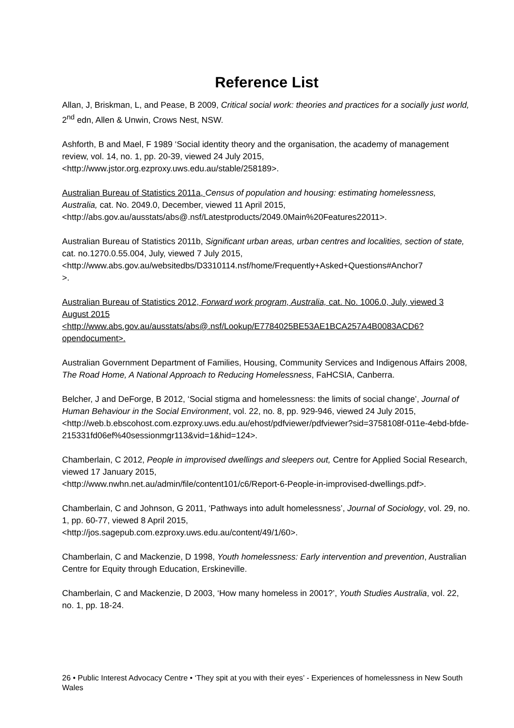Reference List
Allan, J, Briskman, L, and Pease, B 2009, Critical social work: theories and practices for a socially just world, 2<sup>nd</sup> edn, Allen & Unwin, Crows Nest, NSW.
Ashforth, B and Mael, F 1989 ‘Social identity theory and the organisation, the academy of management review, vol. 14, no. 1, pp. 20-39, viewed 24 July 2015, <http://www.jstor.org.ezproxy.uws.edu.au/stable/258189>.
Australian Bureau of Statistics 2011a, Census of population and housing: estimating homelessness, Australia, cat. No. 2049.0, December, viewed 11 April 2015, <http://abs.gov.au/ausstats/abs@.nsf/Latestproducts/2049.0Main%20Features22011>.
Australian Bureau of Statistics 2011b, Significant urban areas, urban centres and localities, section of state, cat. no.1270.0.55.004, July, viewed 7 July 2015, <http://www.abs.gov.au/websitedbs/D3310114.nsf/home/Frequently+Asked+Questions#Anchor7
>.
Australian Bureau of Statistics 2012, Forward work program, Australia, cat. No. 1006.0, July, viewed 3 August 2015
<http://www.abs.gov.au/ausstats/abs@.nsf/Lookup/E7784025BE53AE1BCA257A4B0083ACD6?opendocument>.
Australian Government Department of Families, Housing, Community Services and Indigenous Affairs 2008, The Road Home, A National Approach to Reducing Homelessness, FaHCSIA, Canberra.
Belcher, J and DeForge, B 2012, ‘Social stigma and homelessness: the limits of social change’, Journal of Human Behaviour in the Social Environment, vol. 22, no. 8, pp. 929-946, viewed 24 July 2015,
<http://web.b.ebscohost.com.ezproxy.uws.edu.au/ehost/pdfviewer/pdfviewer?sid=3758108f-011e-4ebd-bfde-215331fd06ef%40sessionmgr113&vid=1&hid=124>.
Chamberlain, C 2012, People in improvised dwellings and sleepers out, Centre for Applied Social Research, viewed 17 January 2015,
<http://www.nwhn.net.au/admin/file/content101/c6/Report-6-People-in-improvised-dwellings.pdf>.
Chamberlain, C and Johnson, G 2011, ‘Pathways into adult homelessness’, Journal of Sociology, vol. 29, no. 1, pp. 60-77, viewed 8 April 2015,
<http://jos.sagepub.com.ezproxy.uws.edu.au/content/49/1/60>.
Chamberlain, C and Mackenzie, D 1998, Youth homelessness: Early intervention and prevention, Australian Centre for Equity through Education, Erskineville.
Chamberlain, C and Mackenzie, D 2003, ‘How many homeless in 2001?’, Youth Studies Australia, vol. 22, no. 1, pp. 18-24.
26 • Public Interest Advocacy Centre • ‘They spit at you with their eyes’ - Experiences of homelessness in New South Wales